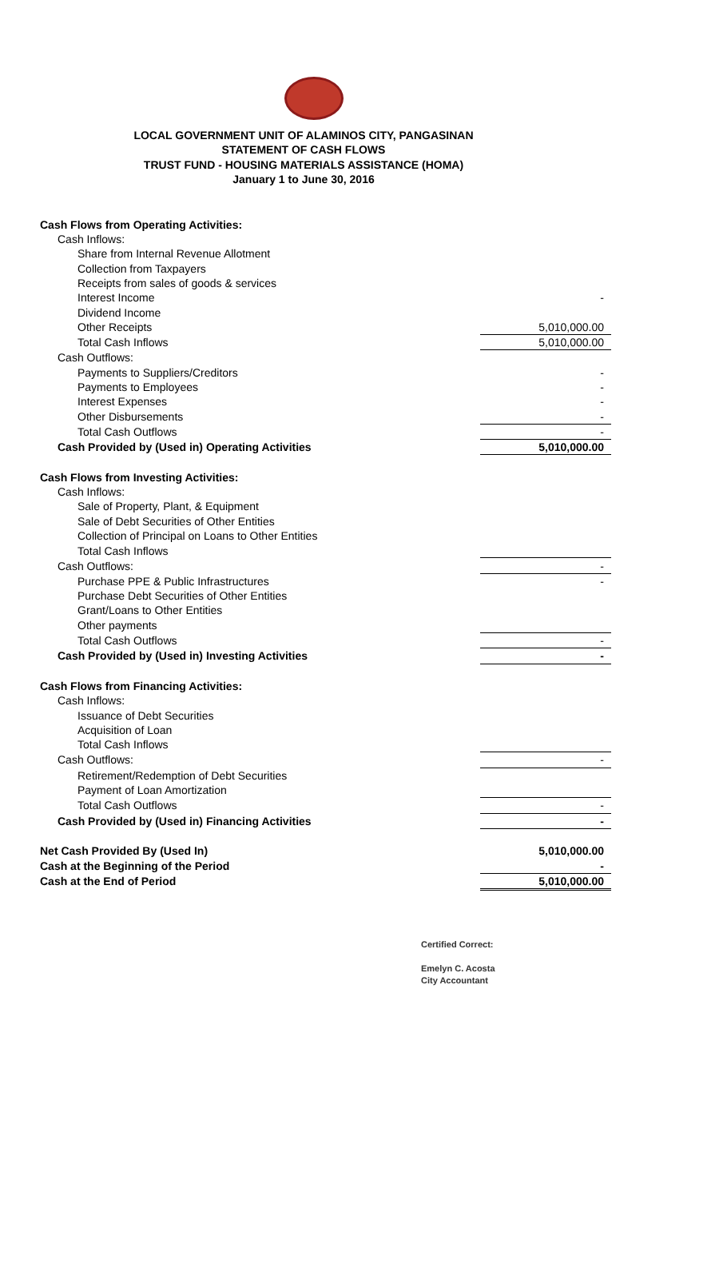LOCAL GOVERNMENT UNIT OF ALAMINOS CITY, PANGASINAN
STATEMENT OF CASH FLOWS
TRUST FUND - HOUSING MATERIALS ASSISTANCE (HOMA)
January 1 to June 30, 2016
| Cash Flows from Operating Activities: | |
| Cash Inflows: | |
| Share from Internal Revenue Allotment | |
| Collection from Taxpayers | |
| Receipts from sales of goods & services | |
| Interest Income | - |
| Dividend Income | |
| Other Receipts | 5,010,000.00 |
| Total Cash Inflows | 5,010,000.00 |
| Cash Outflows: | |
| Payments to Suppliers/Creditors | - |
| Payments to Employees | - |
| Interest Expenses | - |
| Other Disbursements | - |
| Total Cash Outflows | - |
| Cash Provided by (Used in) Operating Activities | 5,010,000.00 |
| Cash Flows from Investing Activities: | |
| Cash Inflows: | |
| Sale of Property, Plant, & Equipment | |
| Sale of Debt Securities of Other Entities | |
| Collection of Principal on Loans to Other Entities | |
| Total Cash Inflows | |
| Cash Outflows: | - |
| Purchase PPE & Public Infrastructures | - |
| Purchase Debt Securities of Other Entities | |
| Grant/Loans to Other Entities | |
| Other payments | |
| Total Cash Outflows | - |
| Cash Provided by (Used in) Investing Activities | - |
| Cash Flows from Financing Activities: | |
| Cash Inflows: | |
| Issuance of Debt Securities | |
| Acquisition of Loan | |
| Total Cash Inflows | |
| Cash Outflows: | - |
| Retirement/Redemption of Debt Securities | |
| Payment of Loan Amortization | |
| Total Cash Outflows | - |
| Cash Provided by (Used in) Financing Activities | - |
| Net Cash Provided By (Used In) | 5,010,000.00 |
| Cash at the Beginning of the Period | - |
| Cash at the End of Period | 5,010,000.00 |
Certified Correct:
Emelyn C. Acosta
City Accountant